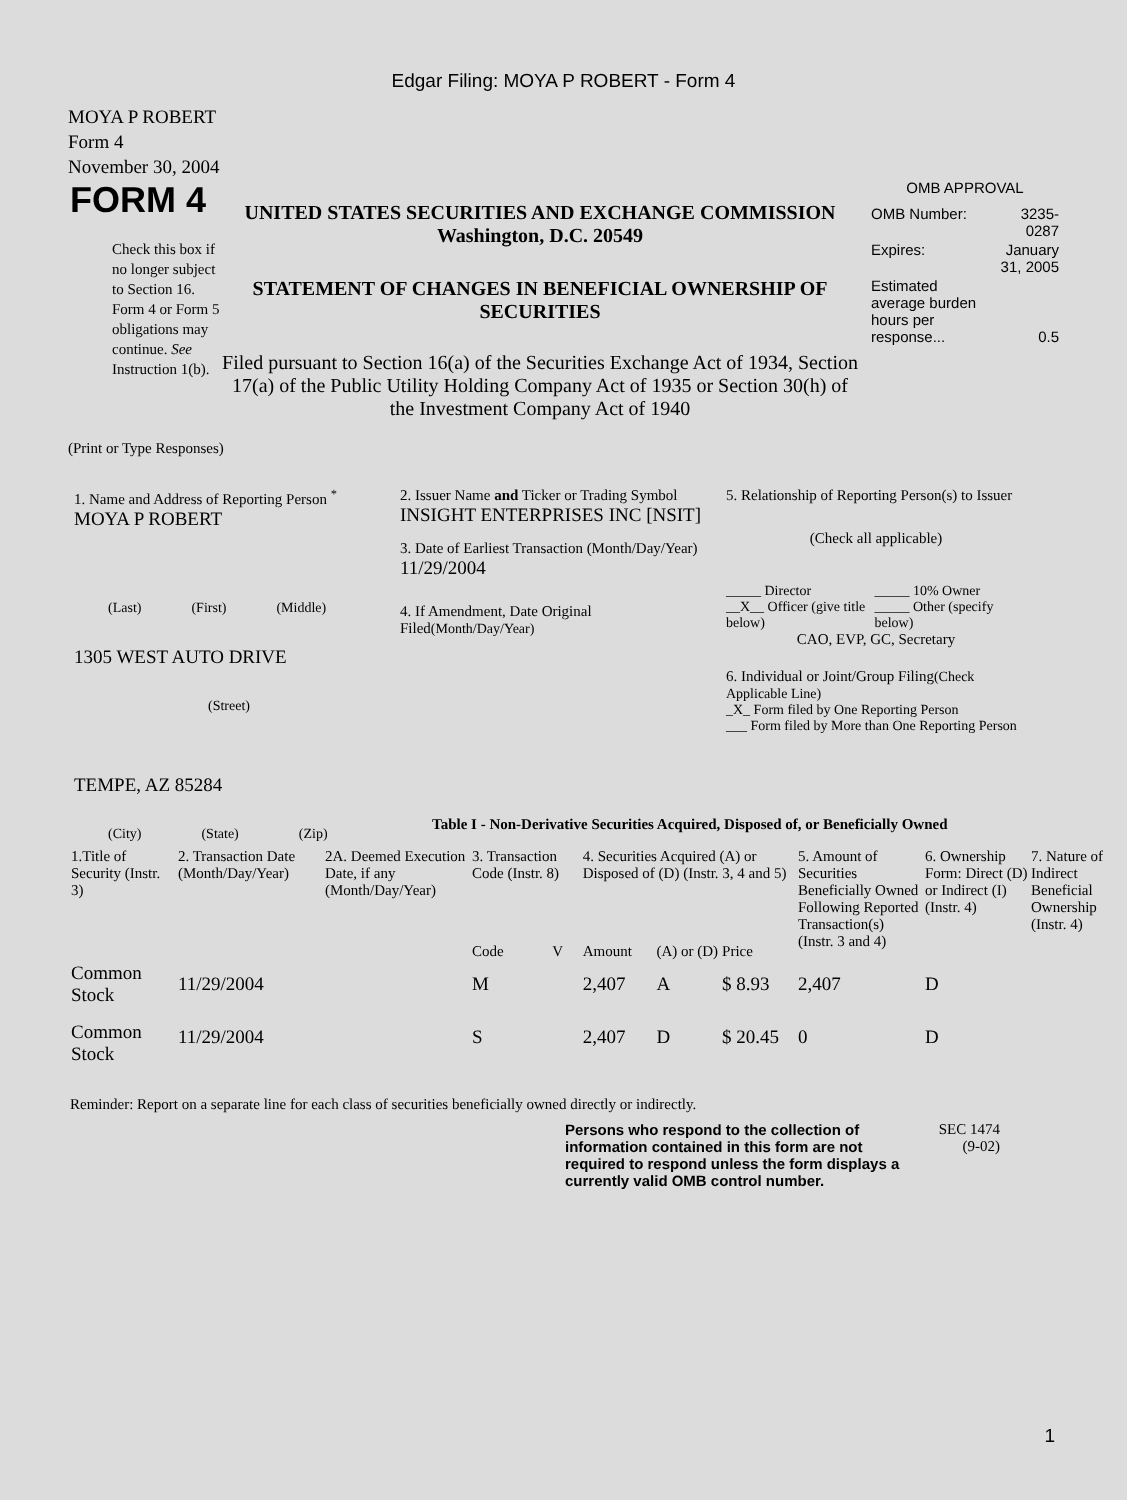Edgar Filing: MOYA P ROBERT - Form 4
MOYA P ROBERT
Form 4
November 30, 2004
FORM 4
Check this box if no longer subject to Section 16. Form 4 or Form 5 obligations may continue. See Instruction 1(b).
UNITED STATES SECURITIES AND EXCHANGE COMMISSION
Washington, D.C. 20549
STATEMENT OF CHANGES IN BENEFICIAL OWNERSHIP OF SECURITIES
Filed pursuant to Section 16(a) of the Securities Exchange Act of 1934, Section 17(a) of the Public Utility Holding Company Act of 1935 or Section 30(h) of the Investment Company Act of 1940
OMB APPROVAL
| OMB Number: | 3235-0287 |
| Expires: | January 31, 2005 |
| Estimated average burden hours per response... | 0.5 |
(Print or Type Responses)
1. Name and Address of Reporting Person <sup>*</sup>
MOYA P ROBERT
(Last) (First) (Middle)
1305 WEST AUTO DRIVE
(Street)
TEMPE, AZ 85284
(City) (State) (Zip)
2. Issuer Name and Ticker or Trading Symbol
INSIGHT ENTERPRISES INC [NSIT]
3. Date of Earliest Transaction (Month/Day/Year)
11/29/2004
4. If Amendment, Date Original Filed(Month/Day/Year)
5. Relationship of Reporting Person(s) to Issuer
(Check all applicable)
_____ Director
__X__ Officer (give title below)
_____ 10% Owner
_____ Other (specify below)
CAO, EVP, GC, Secretary
6. Individual or Joint/Group Filing(Check Applicable Line)
_X_ Form filed by One Reporting Person
___ Form filed by More than One Reporting Person
Table I - Non-Derivative Securities Acquired, Disposed of, or Beneficially Owned
| 1.Title of Security (Instr. 3) | 2. Transaction Date (Month/Day/Year) | 2A. Deemed Execution Date, if any (Month/Day/Year) | 3. Transaction Code (Instr. 8) | | 4. Securities Acquired (A) or Disposed of (D) (Instr. 3, 4 and 5) | | | 5. Amount of Securities Beneficially Owned Following Reported Transaction(s) (Instr. 3 and 4) | 6. Ownership Form: Direct (D) or Indirect (I) (Instr. 4) | 7. Nature of Indirect Beneficial Ownership (Instr. 4) |
| --- | --- | --- | --- | --- | --- | --- | --- | --- | --- | --- |
| | | | Code | V | Amount | (A) or (D) | Price | | | |
| Common Stock | 11/29/2004 | | M | | 2,407 | A | $ 8.93 | 2,407 | D | |
| Common Stock | 11/29/2004 | | S | | 2,407 | D | $ 20.45 | 0 | D | |
Reminder: Report on a separate line for each class of securities beneficially owned directly or indirectly.
Persons who respond to the collection of information contained in this form are not required to respond unless the form displays a currently valid OMB control number.
SEC 1474
(9-02)
1